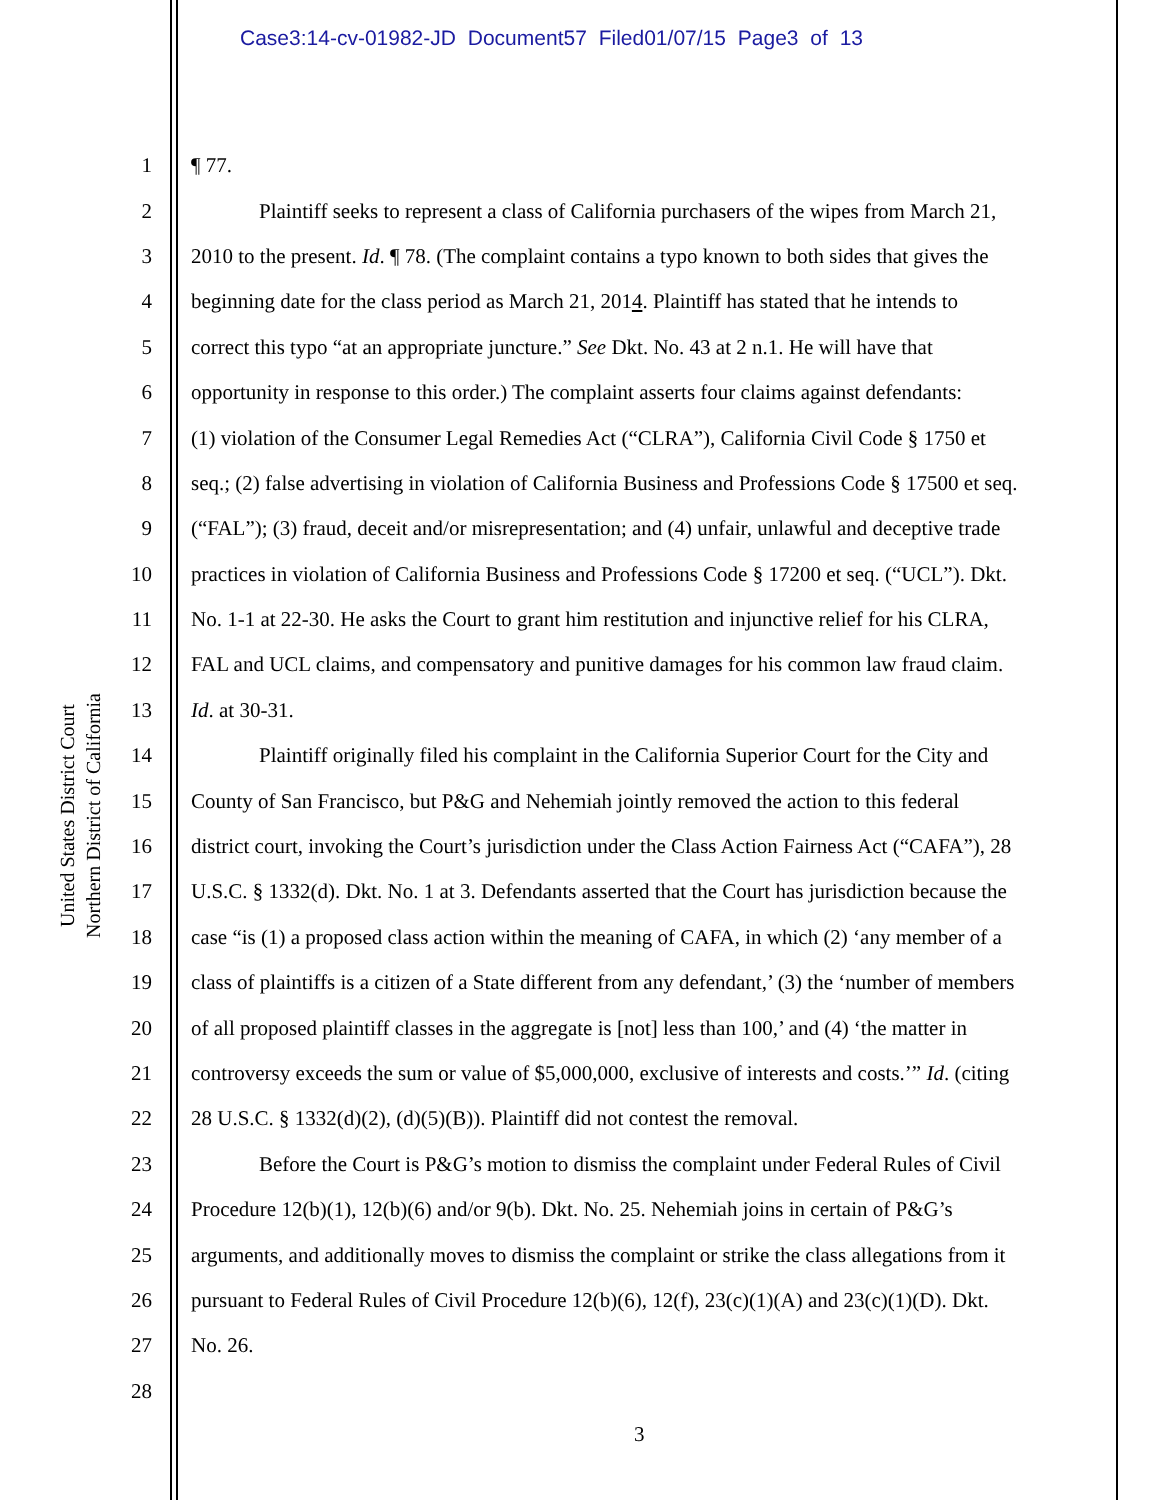Case3:14-cv-01982-JD Document57 Filed01/07/15 Page3 of 13
United States District Court
Northern District of California
1 ¶ 77.
2 Plaintiff seeks to represent a class of California purchasers of the wipes from March 21,
3 2010 to the present. Id. ¶ 78. (The complaint contains a typo known to both sides that gives the
4 beginning date for the class period as March 21, 2014. Plaintiff has stated that he intends to
5 correct this typo “at an appropriate juncture.” See Dkt. No. 43 at 2 n.1. He will have that
6 opportunity in response to this order.) The complaint asserts four claims against defendants:
7 (1) violation of the Consumer Legal Remedies Act (“CLRA”), California Civil Code § 1750 et
8 seq.; (2) false advertising in violation of California Business and Professions Code § 17500 et seq.
9 (“FAL”); (3) fraud, deceit and/or misrepresentation; and (4) unfair, unlawful and deceptive trade
10 practices in violation of California Business and Professions Code § 17200 et seq. (“UCL”). Dkt.
11 No. 1-1 at 22-30. He asks the Court to grant him restitution and injunctive relief for his CLRA,
12 FAL and UCL claims, and compensatory and punitive damages for his common law fraud claim.
13 Id. at 30-31.
14 Plaintiff originally filed his complaint in the California Superior Court for the City and
15 County of San Francisco, but P&G and Nehemiah jointly removed the action to this federal
16 district court, invoking the Court’s jurisdiction under the Class Action Fairness Act (“CAFA”), 28
17 U.S.C. § 1332(d). Dkt. No. 1 at 3. Defendants asserted that the Court has jurisdiction because the
18 case “is (1) a proposed class action within the meaning of CAFA, in which (2) ‘any member of a
19 class of plaintiffs is a citizen of a State different from any defendant,’ (3) the ‘number of members
20 of all proposed plaintiff classes in the aggregate is [not] less than 100,’ and (4) ‘the matter in
21 controversy exceeds the sum or value of $5,000,000, exclusive of interests and costs.’” Id. (citing
22 28 U.S.C. § 1332(d)(2), (d)(5)(B)). Plaintiff did not contest the removal.
23 Before the Court is P&G’s motion to dismiss the complaint under Federal Rules of Civil
24 Procedure 12(b)(1), 12(b)(6) and/or 9(b). Dkt. No. 25. Nehemiah joins in certain of P&G’s
25 arguments, and additionally moves to dismiss the complaint or strike the class allegations from it
26 pursuant to Federal Rules of Civil Procedure 12(b)(6), 12(f), 23(c)(1)(A) and 23(c)(1)(D). Dkt.
27 No. 26.
28
3